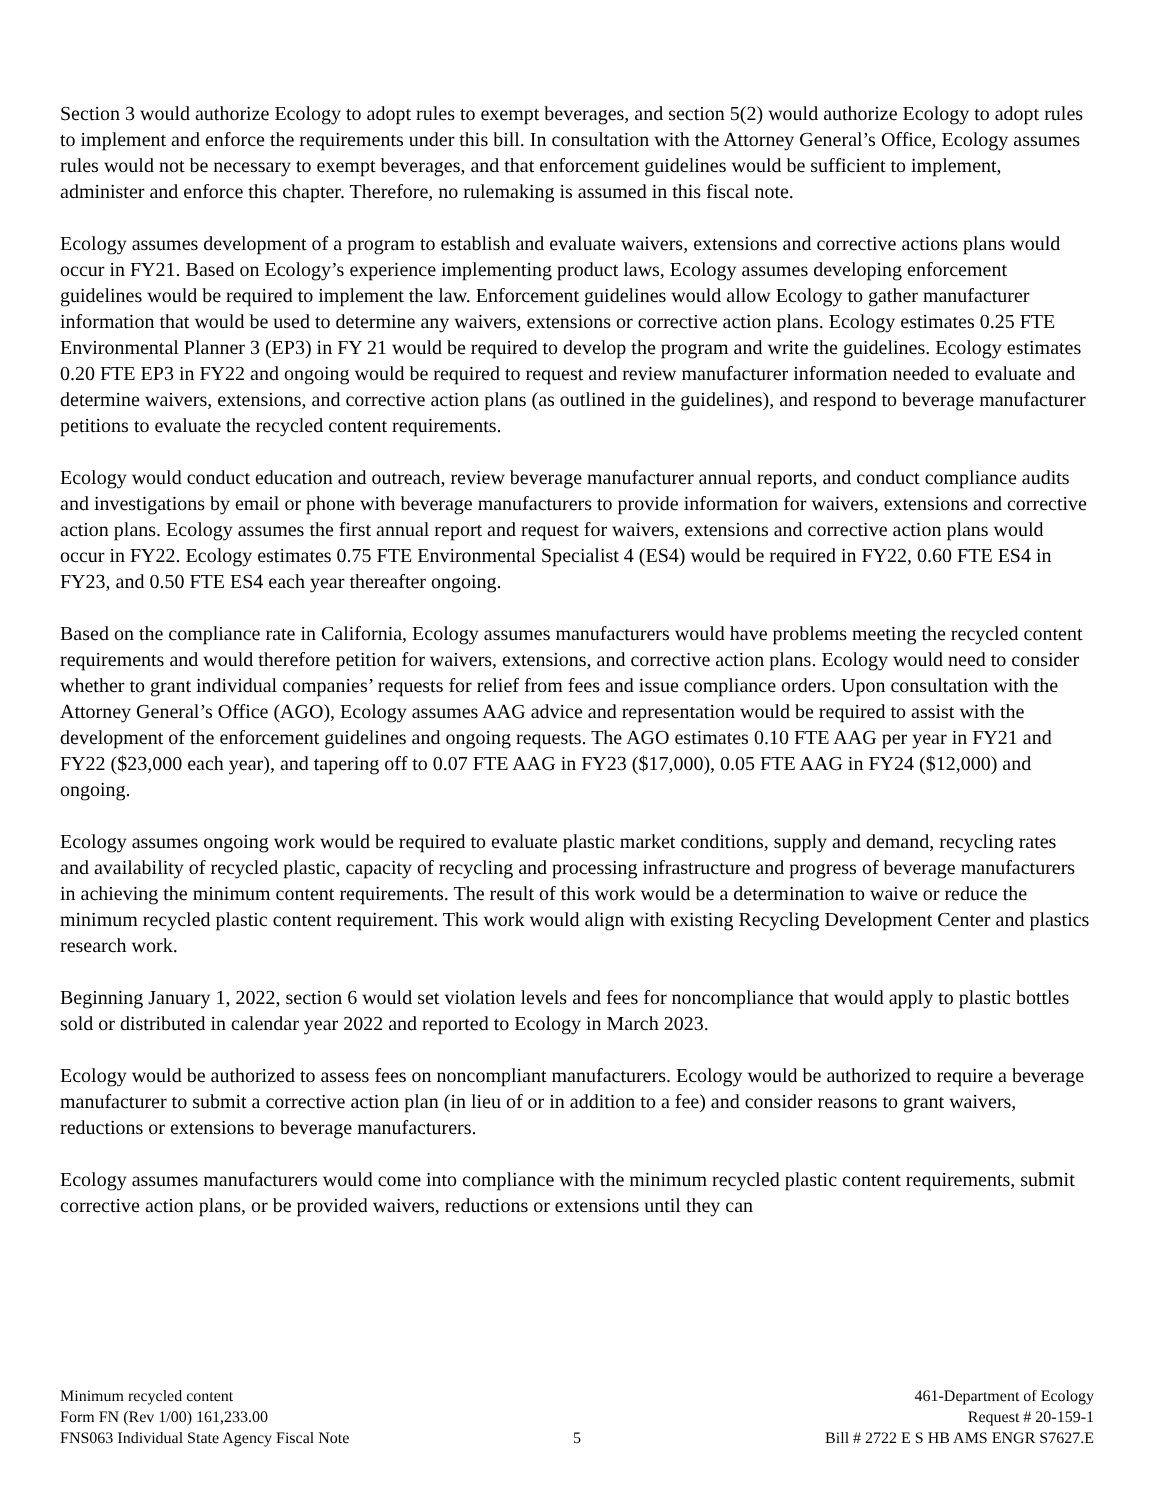Section 3 would authorize Ecology to adopt rules to exempt beverages, and section 5(2) would authorize Ecology to adopt rules to implement and enforce the requirements under this bill. In consultation with the Attorney General’s Office, Ecology assumes rules would not be necessary to exempt beverages, and that enforcement guidelines would be sufficient to implement, administer and enforce this chapter. Therefore, no rulemaking is assumed in this fiscal note.
Ecology assumes development of a program to establish and evaluate waivers, extensions and corrective actions plans would occur in FY21. Based on Ecology’s experience implementing product laws, Ecology assumes developing enforcement guidelines would be required to implement the law. Enforcement guidelines would allow Ecology to gather manufacturer information that would be used to determine any waivers, extensions or corrective action plans. Ecology estimates 0.25 FTE Environmental Planner 3 (EP3) in FY 21 would be required to develop the program and write the guidelines. Ecology estimates 0.20 FTE EP3 in FY22 and ongoing would be required to request and review manufacturer information needed to evaluate and determine waivers, extensions, and corrective action plans (as outlined in the guidelines), and respond to beverage manufacturer petitions to evaluate the recycled content requirements.
Ecology would conduct education and outreach, review beverage manufacturer annual reports, and conduct compliance audits and investigations by email or phone with beverage manufacturers to provide information for waivers, extensions and corrective action plans. Ecology assumes the first annual report and request for waivers, extensions and corrective action plans would occur in FY22. Ecology estimates 0.75 FTE Environmental Specialist 4 (ES4) would be required in FY22, 0.60 FTE ES4 in FY23, and 0.50 FTE ES4 each year thereafter ongoing.
Based on the compliance rate in California, Ecology assumes manufacturers would have problems meeting the recycled content requirements and would therefore petition for waivers, extensions, and corrective action plans. Ecology would need to consider whether to grant individual companies’ requests for relief from fees and issue compliance orders. Upon consultation with the Attorney General’s Office (AGO), Ecology assumes AAG advice and representation would be required to assist with the development of the enforcement guidelines and ongoing requests. The AGO estimates 0.10 FTE AAG per year in FY21 and FY22 ($23,000 each year), and tapering off to 0.07 FTE AAG in FY23 ($17,000), 0.05 FTE AAG in FY24 ($12,000) and ongoing.
Ecology assumes ongoing work would be required to evaluate plastic market conditions, supply and demand, recycling rates and availability of recycled plastic, capacity of recycling and processing infrastructure and progress of beverage manufacturers in achieving the minimum content requirements. The result of this work would be a determination to waive or reduce the minimum recycled plastic content requirement. This work would align with existing Recycling Development Center and plastics research work.
Beginning January 1, 2022, section 6 would set violation levels and fees for noncompliance that would apply to plastic bottles sold or distributed in calendar year 2022 and reported to Ecology in March 2023.
Ecology would be authorized to assess fees on noncompliant manufacturers. Ecology would be authorized to require a beverage manufacturer to submit a corrective action plan (in lieu of or in addition to a fee) and consider reasons to grant waivers, reductions or extensions to beverage manufacturers.
Ecology assumes manufacturers would come into compliance with the minimum recycled plastic content requirements, submit corrective action plans, or be provided waivers, reductions or extensions until they can
Minimum recycled content
Form FN (Rev 1/00) 161,233.00
FNS063 Individual State Agency Fiscal Note
5 461-Department of Ecology
Request # 20-159-1
Bill # 2722 E S HB AMS ENGR S7627.E